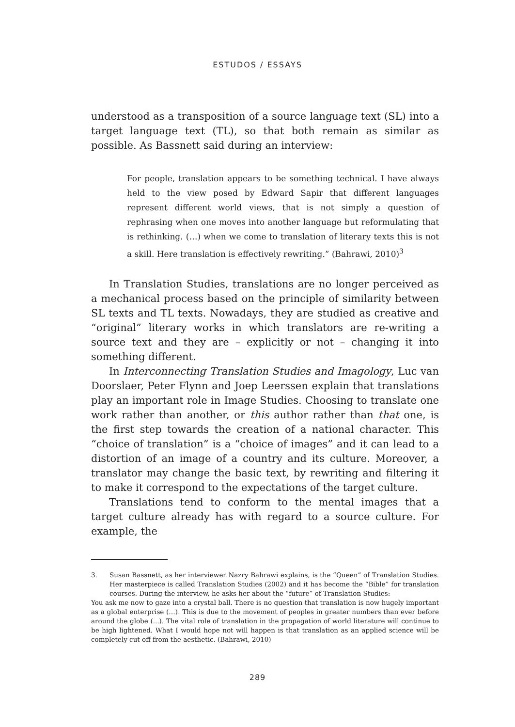ESTUDOS / ESSAYS
understood as a transposition of a source language text (SL) into a target language text (TL), so that both remain as similar as possible. As Bassnett said during an interview:
For people, translation appears to be something technical. I have always held to the view posed by Edward Sapir that different languages represent different world views, that is not simply a question of rephrasing when one moves into another language but reformulating that is rethinking. (…) when we come to translation of literary texts this is not a skill. Here translation is effectively rewriting.” (Bahrawi, 2010)<sup>3</sup>
In Translation Studies, translations are no longer perceived as a mechanical process based on the principle of similarity between SL texts and TL texts. Nowadays, they are studied as creative and “original” literary works in which translators are re-writing a source text and they are – explicitly or not – changing it into something different.
In Interconnecting Translation Studies and Imagology, Luc van Doorslaer, Peter Flynn and Joep Leerssen explain that translations play an important role in Image Studies. Choosing to translate one work rather than another, or this author rather than that one, is the first step towards the creation of a national character. This “choice of translation” is a “choice of images” and it can lead to a distortion of an image of a country and its culture. Moreover, a translator may change the basic text, by rewriting and filtering it to make it correspond to the expectations of the target culture.
Translations tend to conform to the mental images that a target culture already has with regard to a source culture. For example, the
3. Susan Bassnett, as her interviewer Nazry Bahrawi explains, is the “Queen” of Translation Studies. Her masterpiece is called Translation Studies (2002) and it has become the “Bible” for translation courses. During the interview, he asks her about the “future” of Translation Studies:
You ask me now to gaze into a crystal ball. There is no question that translation is now hugely important as a global enterprise (…). This is due to the movement of peoples in greater numbers than ever before around the globe (...). The vital role of translation in the propagation of world literature will continue to be high lightened. What I would hope not will happen is that translation as an applied science will be completely cut off from the aesthetic. (Bahrawi, 2010)
289